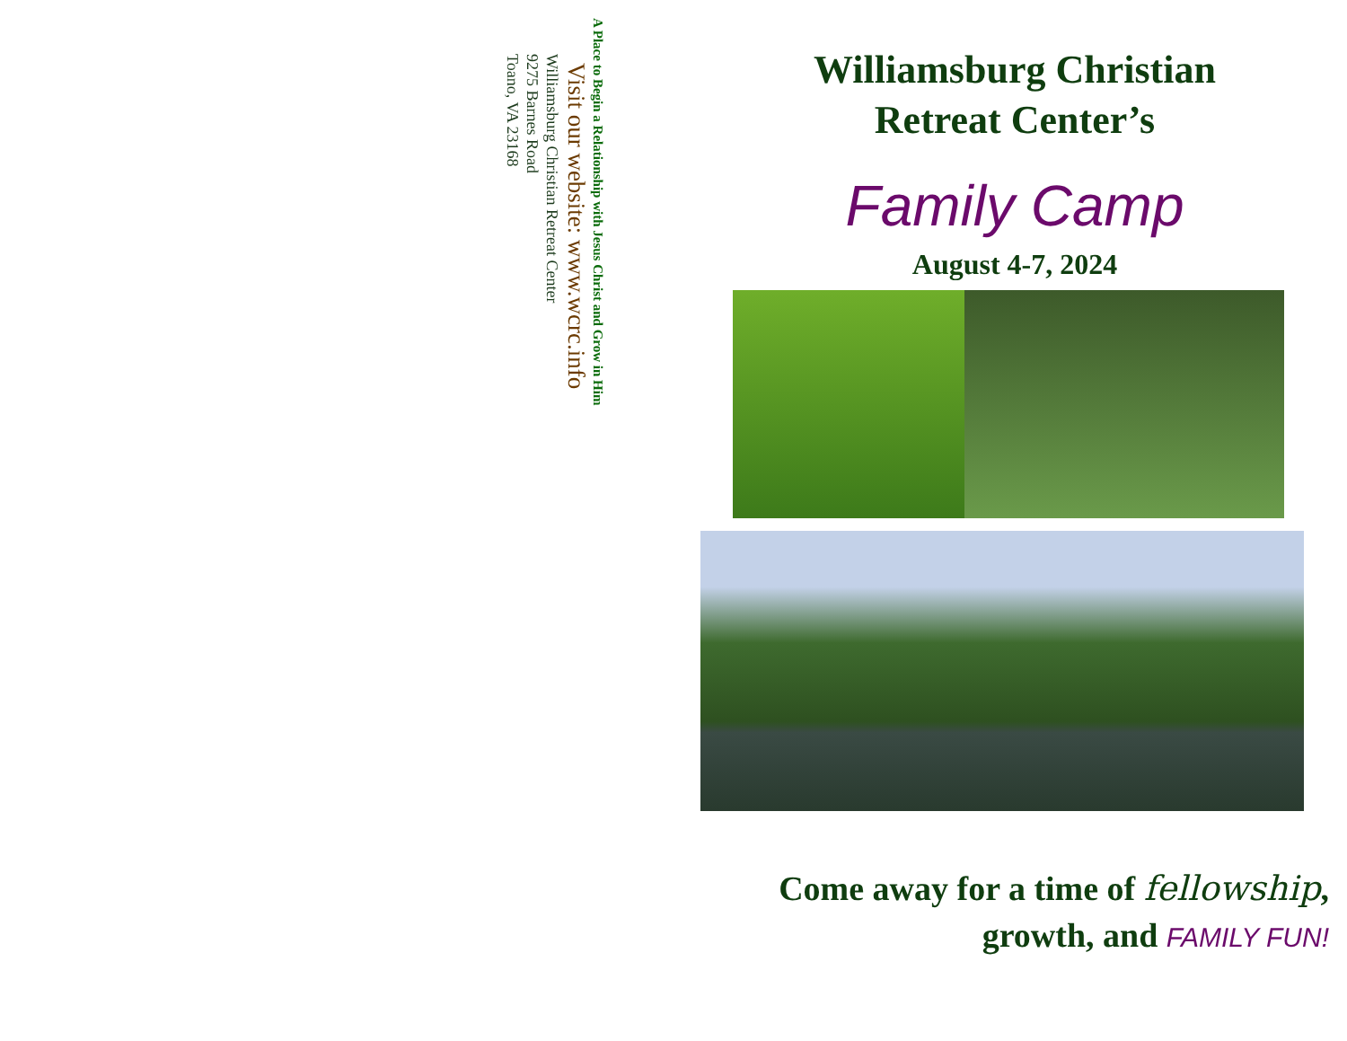A Place to Begin a Relationship with Jesus Christ and Grow in Him
Visit our website: www.wcrc.info
Williamsburg Christian Retreat Center
9275 Barnes Road
Toano, VA 23168
Williamsburg Christian
Retreat Center’s
Family Camp
August 4-7, 2024
Come away for a time of fellowship,
growth, and FAMILY FUN!